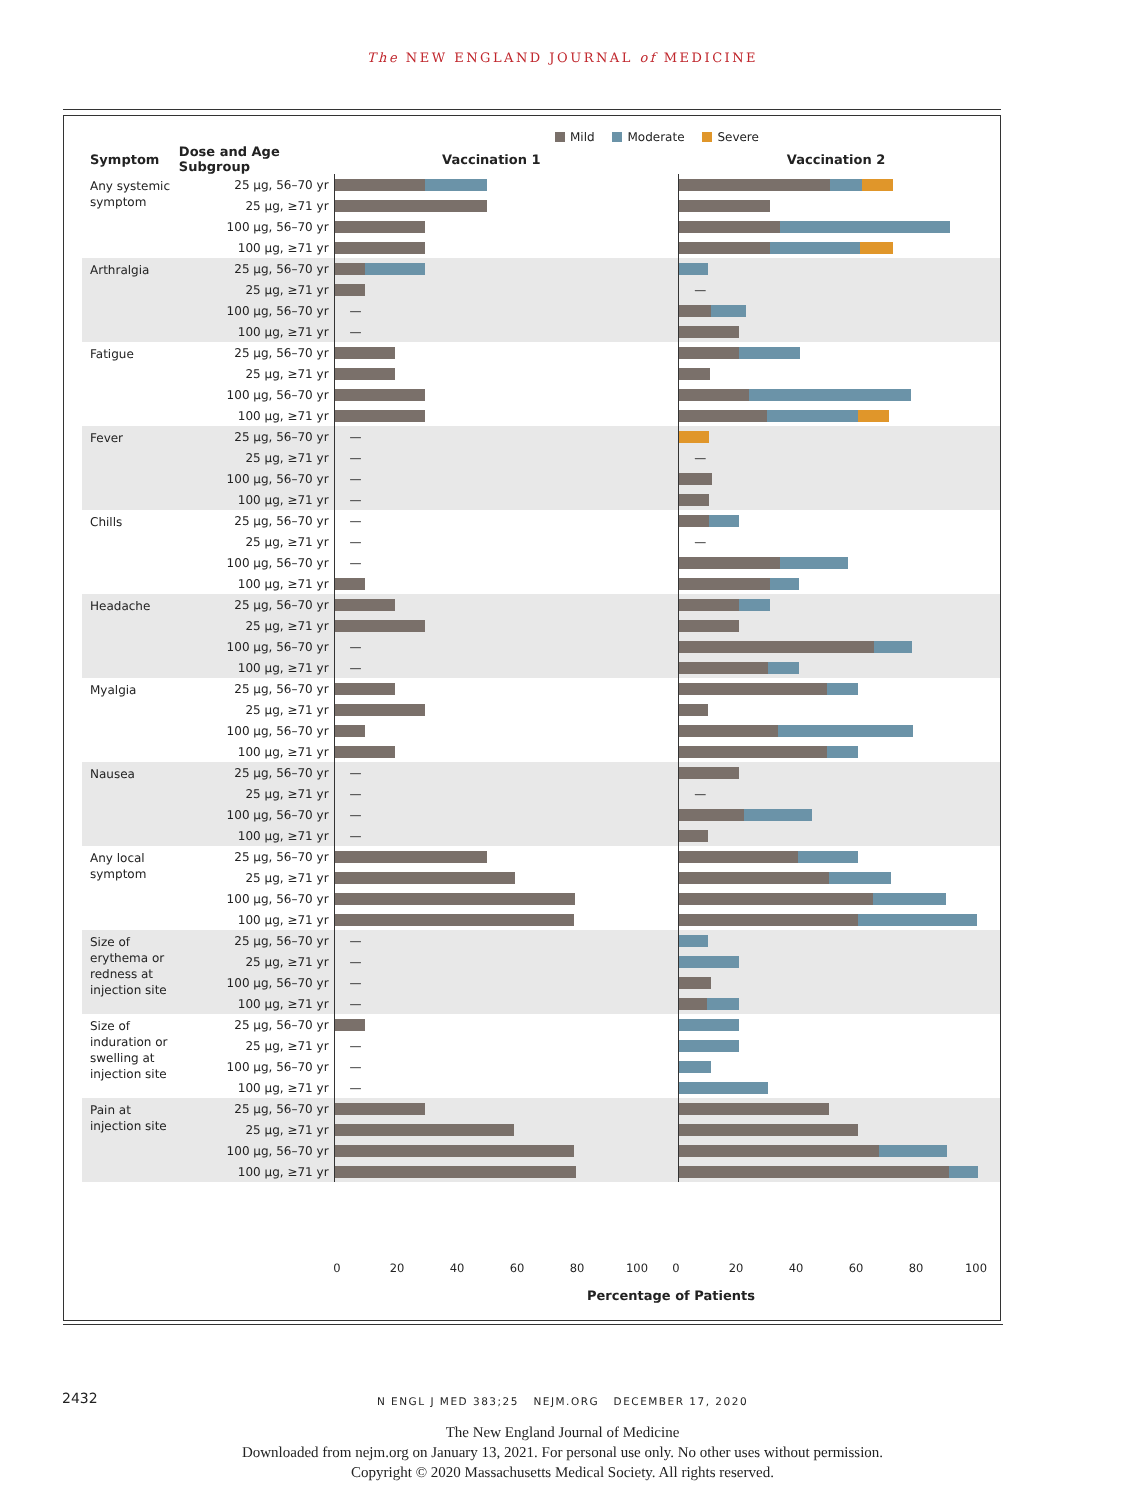The NEW ENGLAND JOURNAL of MEDICINE
Mild Moderate Severe
| Symptom | Dose and Age Subgroup | Vaccination 1 | Vaccination 2 |
| --- | --- | --- | --- |
| Any systemic symptom | 25 μg, 56–70 yr | | |
| | 25 μg, ≥71 yr | | |
| | 100 μg, 56–70 yr | | |
| | 100 μg, ≥71 yr | | |
| Arthralgia | 25 μg, 56–70 yr | | |
| | 25 μg, ≥71 yr | | — |
| | 100 μg, 56–70 yr | — | |
| | 100 μg, ≥71 yr | — | |
| Fatigue | 25 μg, 56–70 yr | | |
| | 25 μg, ≥71 yr | | |
| | 100 μg, 56–70 yr | | |
| | 100 μg, ≥71 yr | | |
| Fever | 25 μg, 56–70 yr | — | |
| | 25 μg, ≥71 yr | — | — |
| | 100 μg, 56–70 yr | — | |
| | 100 μg, ≥71 yr | — | |
| Chills | 25 μg, 56–70 yr | — | |
| | 25 μg, ≥71 yr | — | — |
| | 100 μg, 56–70 yr | — | |
| | 100 μg, ≥71 yr | | |
| Headache | 25 μg, 56–70 yr | | |
| | 25 μg, ≥71 yr | | |
| | 100 μg, 56–70 yr | — | |
| | 100 μg, ≥71 yr | — | |
| Myalgia | 25 μg, 56–70 yr | | |
| | 25 μg, ≥71 yr | | |
| | 100 μg, 56–70 yr | | |
| | 100 μg, ≥71 yr | | |
| Nausea | 25 μg, 56–70 yr | — | |
| | 25 μg, ≥71 yr | — | — |
| | 100 μg, 56–70 yr | — | |
| | 100 μg, ≥71 yr | — | |
| Any local symptom | 25 μg, 56–70 yr | | |
| | 25 μg, ≥71 yr | | |
| | 100 μg, 56–70 yr | | |
| | 100 μg, ≥71 yr | | |
| Size of erythema or redness at injection site | 25 μg, 56–70 yr | — | |
| | 25 μg, ≥71 yr | — | |
| | 100 μg, 56–70 yr | — | |
| | 100 μg, ≥71 yr | — | |
| Size of induration or swelling at injection site | 25 μg, 56–70 yr | | |
| | 25 μg, ≥71 yr | — | |
| | 100 μg, 56–70 yr | — | |
| | 100 μg, ≥71 yr | — | |
| Pain at injection site | 25 μg, 56–70 yr | | |
| | 25 μg, ≥71 yr | | |
| | 100 μg, 56–70 yr | | |
| | 100 μg, ≥71 yr | | |
0 20 40 60 80 100 0 20 40 60 80 100
Percentage of Patients
2432
N ENGL J MED 383;25 NEJM.ORG DECEMBER 17, 2020
The New England Journal of Medicine
Downloaded from nejm.org on January 13, 2021. For personal use only. No other uses without permission.
Copyright © 2020 Massachusetts Medical Society. All rights reserved.